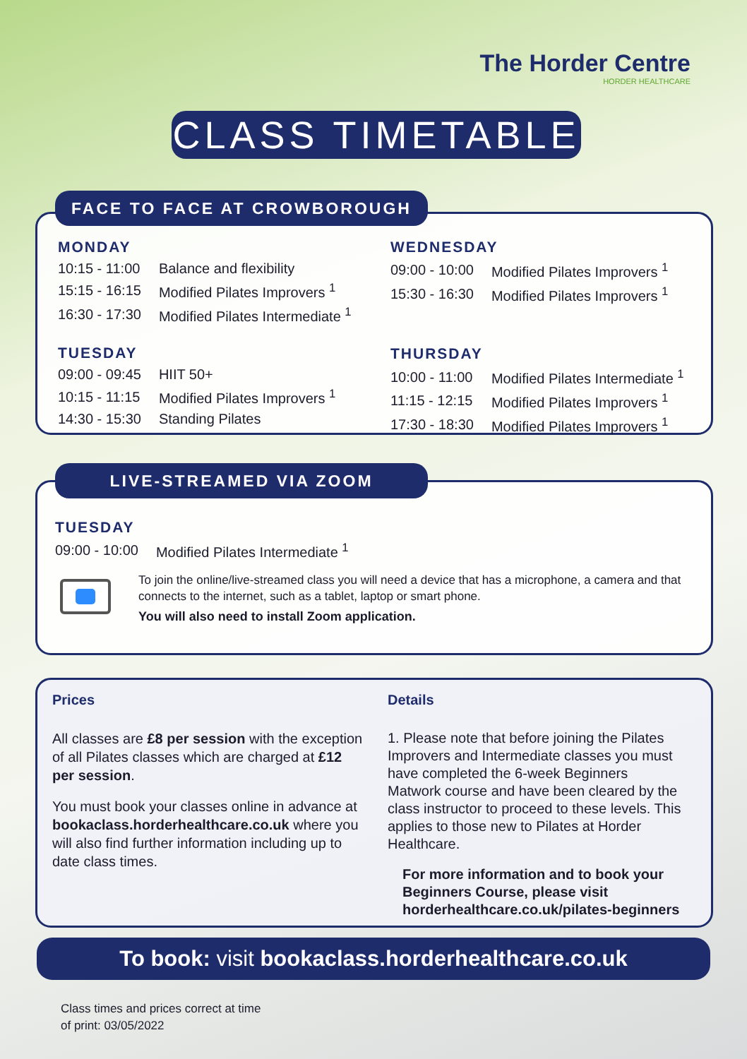The Horder Centre
HORDER HEALTHCARE
CLASS TIMETABLE
FACE TO FACE AT CROWBOROUGH
MONDAY
| 10:15 - 11:00 | Balance and flexibility |
| 15:15 - 16:15 | Modified Pilates Improvers <sup>1</sup> |
| 16:30 - 17:30 | Modified Pilates Intermediate <sup>1</sup> |
TUESDAY
| 09:00 - 09:45 | HIIT 50+ |
| 10:15 - 11:15 | Modified Pilates Improvers <sup>1</sup> |
| 14:30 - 15:30 | Standing Pilates |
WEDNESDAY
| 09:00 - 10:00 | Modified Pilates Improvers <sup>1</sup> |
| 15:30 - 16:30 | Modified Pilates Improvers <sup>1</sup> |
THURSDAY
| 10:00 - 11:00 | Modified Pilates Intermediate <sup>1</sup> |
| 11:15 - 12:15 | Modified Pilates Improvers <sup>1</sup> |
| 17:30 - 18:30 | Modified Pilates Improvers <sup>1</sup> |
LIVE-STREAMED VIA ZOOM
TUESDAY
| 09:00 - 10:00 | Modified Pilates Intermediate <sup>1</sup> |
To join the online/live-streamed class you will need a device that has a microphone, a camera and that connects to the internet, such as a tablet, laptop or smart phone.
You will also need to install Zoom application.
Prices
All classes are £8 per session with the exception of all Pilates classes which are charged at £12 per session.
You must book your classes online in advance at bookaclass.horderhealthcare.co.uk where you will also find further information including up to date class times.
Details
1. Please note that before joining the Pilates Improvers and Intermediate classes you must have completed the 6-week Beginners Matwork course and have been cleared by the class instructor to proceed to these levels. This applies to those new to Pilates at Horder Healthcare.
For more information and to book your Beginners Course, please visit horderhealthcare.co.uk/pilates-beginners
To book: visit bookaclass.horderhealthcare.co.uk
Class times and prices correct at time
of print: 03/05/2022